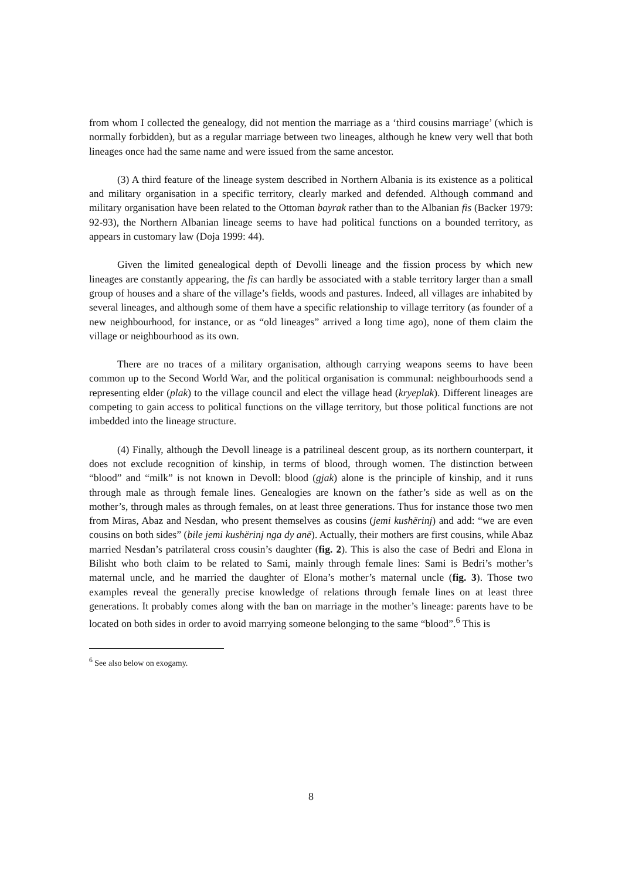from whom I collected the genealogy, did not mention the marriage as a ‘third cousins marriage’ (which is normally forbidden), but as a regular marriage between two lineages, although he knew very well that both lineages once had the same name and were issued from the same ancestor.
(3) A third feature of the lineage system described in Northern Albania is its existence as a political and military organisation in a specific territory, clearly marked and defended. Although command and military organisation have been related to the Ottoman bayrak rather than to the Albanian fis (Backer 1979: 92-93), the Northern Albanian lineage seems to have had political functions on a bounded territory, as appears in customary law (Doja 1999: 44).
Given the limited genealogical depth of Devolli lineage and the fission process by which new lineages are constantly appearing, the fis can hardly be associated with a stable territory larger than a small group of houses and a share of the village’s fields, woods and pastures. Indeed, all villages are inhabited by several lineages, and although some of them have a specific relationship to village territory (as founder of a new neighbourhood, for instance, or as “old lineages” arrived a long time ago), none of them claim the village or neighbourhood as its own.
There are no traces of a military organisation, although carrying weapons seems to have been common up to the Second World War, and the political organisation is communal: neighbourhoods send a representing elder (plak) to the village council and elect the village head (kryeplak). Different lineages are competing to gain access to political functions on the village territory, but those political functions are not imbedded into the lineage structure.
(4) Finally, although the Devoll lineage is a patrilineal descent group, as its northern counterpart, it does not exclude recognition of kinship, in terms of blood, through women. The distinction between “blood” and “milk” is not known in Devoll: blood (gjak) alone is the principle of kinship, and it runs through male as through female lines. Genealogies are known on the father’s side as well as on the mother’s, through males as through females, on at least three generations. Thus for instance those two men from Miras, Abaz and Nesdan, who present themselves as cousins (jemi kushërinj) and add: “we are even cousins on both sides” (bile jemi kushërinj nga dy anë). Actually, their mothers are first cousins, while Abaz married Nesdan’s patrilateral cross cousin’s daughter (fig. 2). This is also the case of Bedri and Elona in Bilisht who both claim to be related to Sami, mainly through female lines: Sami is Bedri’s mother’s maternal uncle, and he married the daughter of Elona’s mother’s maternal uncle (fig. 3). Those two examples reveal the generally precise knowledge of relations through female lines on at least three generations. It probably comes along with the ban on marriage in the mother’s lineage: parents have to be located on both sides in order to avoid marrying someone belonging to the same “blood”.<sup>6</sup> This is
<sup>6</sup> See also below on exogamy.
8